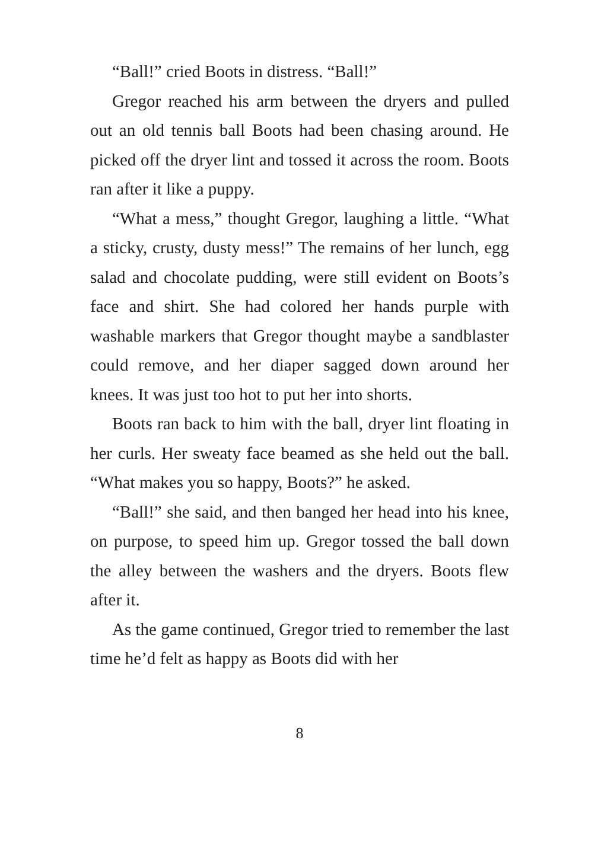“Ball!” cried Boots in distress. “Ball!”
Gregor reached his arm between the dryers and pulled out an old tennis ball Boots had been chasing around. He picked off the dryer lint and tossed it across the room. Boots ran after it like a puppy.
“What a mess,” thought Gregor, laughing a little. “What a sticky, crusty, dusty mess!” The remains of her lunch, egg salad and chocolate pudding, were still evident on Boots’s face and shirt. She had colored her hands purple with washable markers that Gregor thought maybe a sandblaster could remove, and her diaper sagged down around her knees. It was just too hot to put her into shorts.
Boots ran back to him with the ball, dryer lint floating in her curls. Her sweaty face beamed as she held out the ball. “What makes you so happy, Boots?” he asked.
“Ball!” she said, and then banged her head into his knee, on purpose, to speed him up. Gregor tossed the ball down the alley between the washers and the dryers. Boots flew after it.
As the game continued, Gregor tried to remember the last time he’d felt as happy as Boots did with her
8